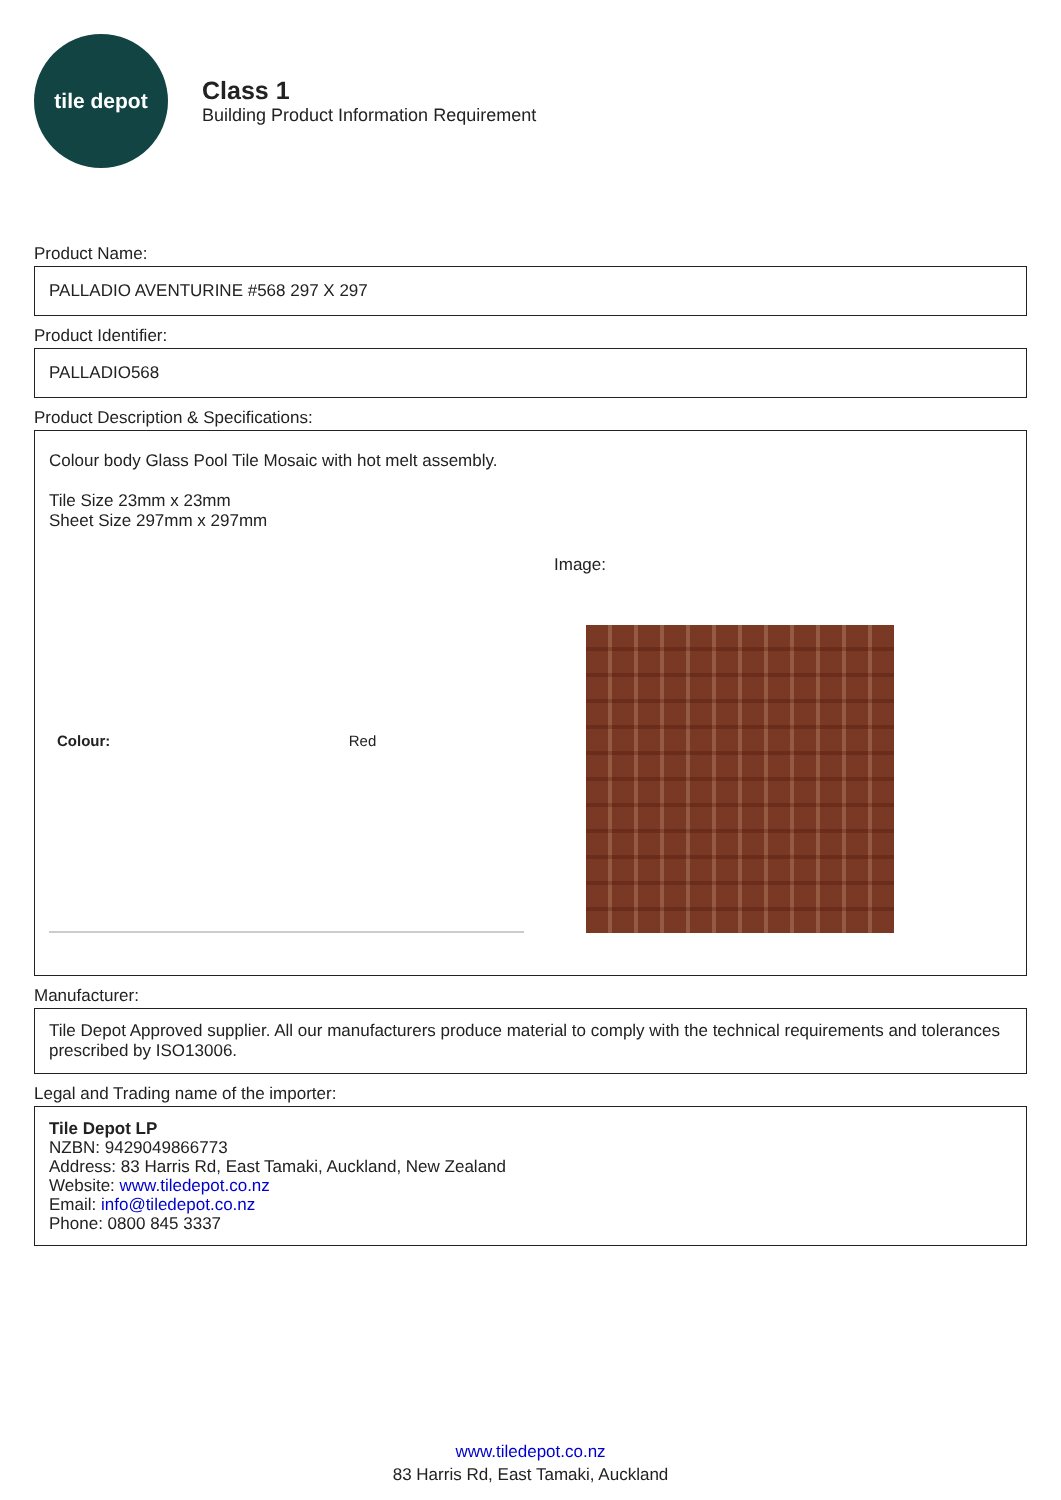tile depot
Class 1
Building Product Information Requirement
Product Name:
PALLADIO AVENTURINE #568 297 X 297
Product Identifier:
PALLADIO568
Product Description & Specifications:
Colour body Glass Pool Tile Mosaic with hot melt assembly.
Tile Size 23mm x 23mm
Sheet Size 297mm x 297mm
| Colour: | Red |
Image:
Manufacturer:
Tile Depot Approved supplier. All our manufacturers produce material to comply with the technical requirements and tolerances prescribed by ISO13006.
Legal and Trading name of the importer:
Tile Depot LP
NZBN: 9429049866773
Address: 83 Harris Rd, East Tamaki, Auckland, New Zealand
Website: www.tiledepot.co.nz
Email: info@tiledepot.co.nz
Phone: 0800 845 3337
www.tiledepot.co.nz
83 Harris Rd, East Tamaki, Auckland